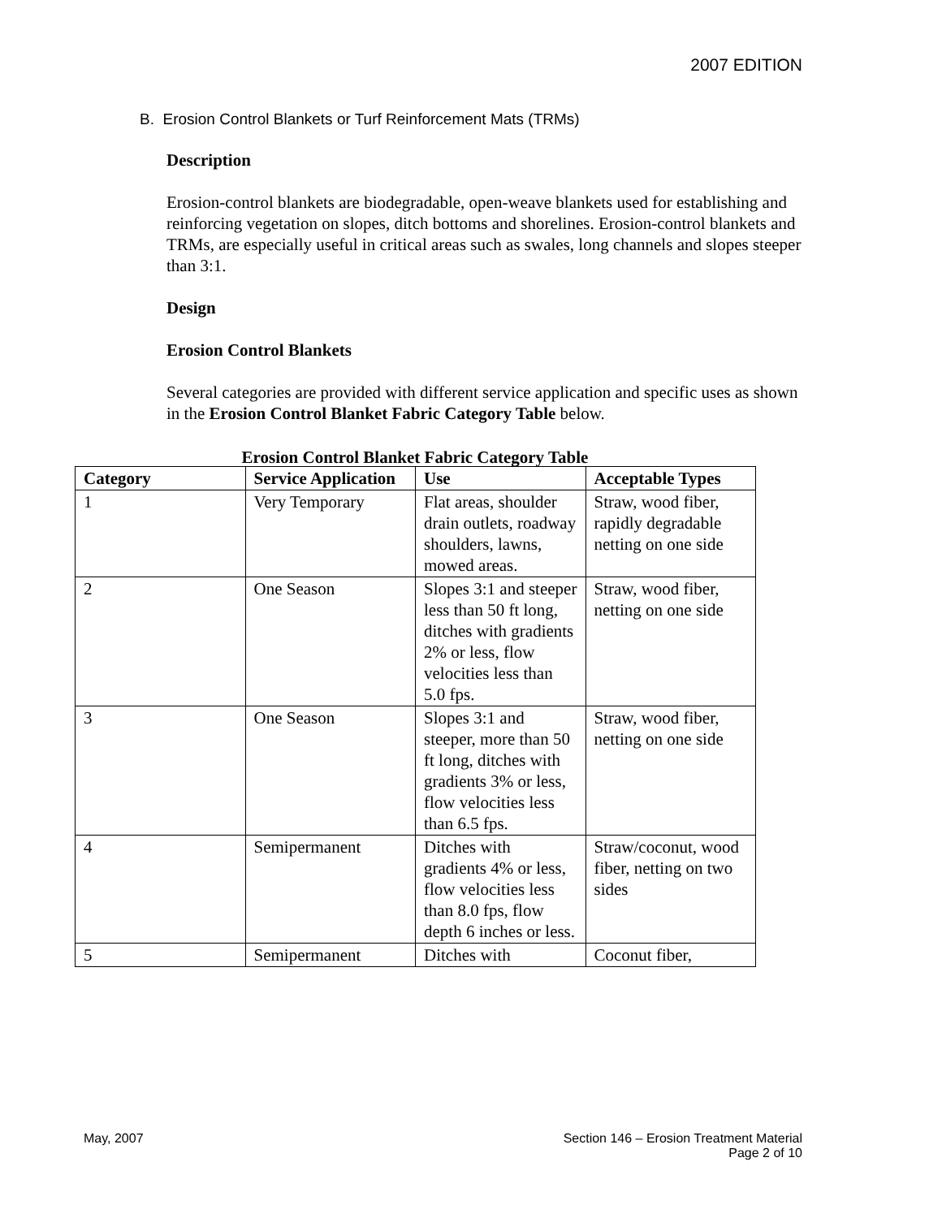2007 EDITION
B. Erosion Control Blankets or Turf Reinforcement Mats (TRMs)
Description
Erosion-control blankets are biodegradable, open-weave blankets used for establishing and reinforcing vegetation on slopes, ditch bottoms and shorelines. Erosion-control blankets and TRMs, are especially useful in critical areas such as swales, long channels and slopes steeper than 3:1.
Design
Erosion Control Blankets
Several categories are provided with different service application and specific uses as shown in the Erosion Control Blanket Fabric Category Table below.
Erosion Control Blanket Fabric Category Table
| Category | Service Application | Use | Acceptable Types |
| --- | --- | --- | --- |
| 1 | Very Temporary | Flat areas, shoulder drain outlets, roadway shoulders, lawns, mowed areas. | Straw, wood fiber, rapidly degradable netting on one side |
| 2 | One Season | Slopes 3:1 and steeper less than 50 ft long, ditches with gradients 2% or less, flow velocities less than 5.0 fps. | Straw, wood fiber, netting on one side |
| 3 | One Season | Slopes 3:1 and steeper, more than 50 ft long, ditches with gradients 3% or less, flow velocities less than 6.5 fps. | Straw, wood fiber, netting on one side |
| 4 | Semipermanent | Ditches with gradients 4% or less, flow velocities less than 8.0 fps, flow depth 6 inches or less. | Straw/coconut, wood fiber, netting on two sides |
| 5 | Semipermanent | Ditches with | Coconut fiber, |
May, 2007 Section 146 – Erosion Treatment Material
Page 2 of 10